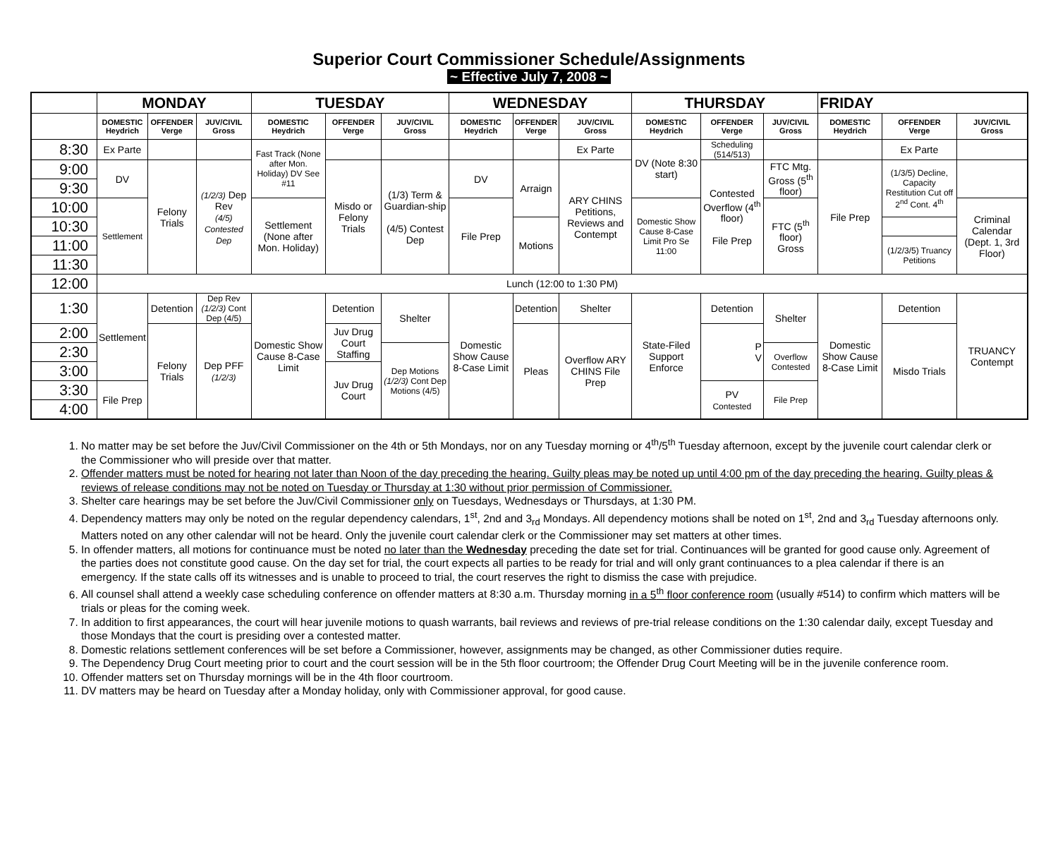Superior Court Commissioner Schedule/Assignments
~ Effective July 7, 2008 ~
| | MONDAY | | | TUESDAY | | | WEDNESDAY | | | THURSDAY | | | FRIDAY | | |
| --- | --- | --- | --- | --- | --- | --- | --- | --- | --- | --- | --- | --- | --- | --- | --- |
| | DOMESTIC Heydrich | OFFENDER Verge | JUV/CIVIL Gross | DOMESTIC Heydrich | OFFENDER Verge | JUV/CIVIL Gross | DOMESTIC Heydrich | OFFENDER Verge | JUV/CIVIL Gross | DOMESTIC Heydrich | OFFENDER Verge | JUV/CIVIL Gross | DOMESTIC Heydrich | OFFENDER Verge | JUV/CIVIL Gross |
| 8:30 | Ex Parte | | | Fast Track (None after Mon. Holiday) DV See #11 | | | | | Ex Parte | DV (Note 8:30 start) | Scheduling (514/513) | | | Ex Parte | |
| 9:00 | DV | Felony Trials | (1/2/3) Dep Rev (4/5) Contested Dep | | Misdo or Felony Trials | (1/3) Term & Guardian-ship (4/5) Contest Dep | DV | Arraign | ARY CHINS Petitions, Reviews and Contempt | | Contested Overflow (4<sup>th</sup> floor) File Prep | FTC Mtg. Gross (5<sup>th</sup> floor) | File Prep | (1/3/5) Decline, Capacity Restitution Cut off 2<sup>nd</sup> Cont. 4<sup>th</sup> | |
| 9:30 | | | | | | | | | | | | | | | |
| 10:00 | Settlement | | | Settlement (None after Mon. Holiday) | | | File Prep | | | Domestic Show Cause 8-Case Limit Pro Se 11:00 | | FTC (5<sup>th</sup> floor) Gross | | | Criminal Calendar (Dept. 1, 3rd Floor) |
| 10:30 | | | | | | | | Motions | | | | | | | |
| 11:00 | | | | | | | | | | | | | | (1/2/3/5) Truancy Petitions | |
| 11:30 | | | | | | | | | | | | | | | |
| 12:00 | Lunch (12:00 to 1:30 PM) | | | | | | | | | | | | | | |
| 1:30 | Settlement | Detention | Dep Rev (1/2/3) Cont Dep (4/5) | Domestic Show Cause 8-Case Limit | Detention | Shelter | Domestic Show Cause 8-Case Limit | Detention | Shelter | State-Filed Support Enforce | Detention | Shelter | Domestic Show Cause 8-Case Limit | Detention | TRUANCY Contempt |
| 2:00 | | Felony Trials | Dep PFF (1/2/3) | | Juv Drug Court Staffing | | | Pleas | Overflow ARY CHINS File Prep | | P V | | | Misdo Trials | |
| 2:30 | | | | | | Dep Motions (1/2/3) Cont Dep Motions (4/5) | | | | | | Overflow Contested | | | |
| 3:00 | | | | | Juv Drug Court | | | | | | | | | | |
| 3:30 | File Prep | | | | | | | | | | PV Contested | File Prep | | | |
| 4:00 | | | | | | | | | | | | | | | |
1. No matter may be set before the Juv/Civil Commissioner on the 4th or 5th Mondays, nor on any Tuesday morning or 4<sup>th</sup>/5<sup>th</sup> Tuesday afternoon, except by the juvenile court calendar clerk or the Commissioner who will preside over that matter.
2. Offender matters must be noted for hearing not later than Noon of the day preceding the hearing. Guilty pleas may be noted up until 4:00 pm of the day preceding the hearing. Guilty pleas & reviews of release conditions may not be noted on Tuesday or Thursday at 1:30 without prior permission of Commissioner.
3. Shelter care hearings may be set before the Juv/Civil Commissioner only on Tuesdays, Wednesdays or Thursdays, at 1:30 PM.
4. Dependency matters may only be noted on the regular dependency calendars, 1<sup>st</sup>, 2nd and 3<sub>rd</sub> Mondays. All dependency motions shall be noted on 1<sup>st</sup>, 2nd and 3<sub>rd</sub> Tuesday afternoons only. Matters noted on any other calendar will not be heard. Only the juvenile court calendar clerk or the Commissioner may set matters at other times.
5. In offender matters, all motions for continuance must be noted no later than the Wednesday preceding the date set for trial. Continuances will be granted for good cause only. Agreement of the parties does not constitute good cause. On the day set for trial, the court expects all parties to be ready for trial and will only grant continuances to a plea calendar if there is an emergency. If the state calls off its witnesses and is unable to proceed to trial, the court reserves the right to dismiss the case with prejudice.
6. All counsel shall attend a weekly case scheduling conference on offender matters at 8:30 a.m. Thursday morning in a 5<sup>th</sup> floor conference room (usually #514) to confirm which matters will be trials or pleas for the coming week.
7. In addition to first appearances, the court will hear juvenile motions to quash warrants, bail reviews and reviews of pre-trial release conditions on the 1:30 calendar daily, except Tuesday and those Mondays that the court is presiding over a contested matter.
8. Domestic relations settlement conferences will be set before a Commissioner, however, assignments may be changed, as other Commissioner duties require.
9. The Dependency Drug Court meeting prior to court and the court session will be in the 5th floor courtroom; the Offender Drug Court Meeting will be in the juvenile conference room.
10. Offender matters set on Thursday mornings will be in the 4th floor courtroom.
11. DV matters may be heard on Tuesday after a Monday holiday, only with Commissioner approval, for good cause.